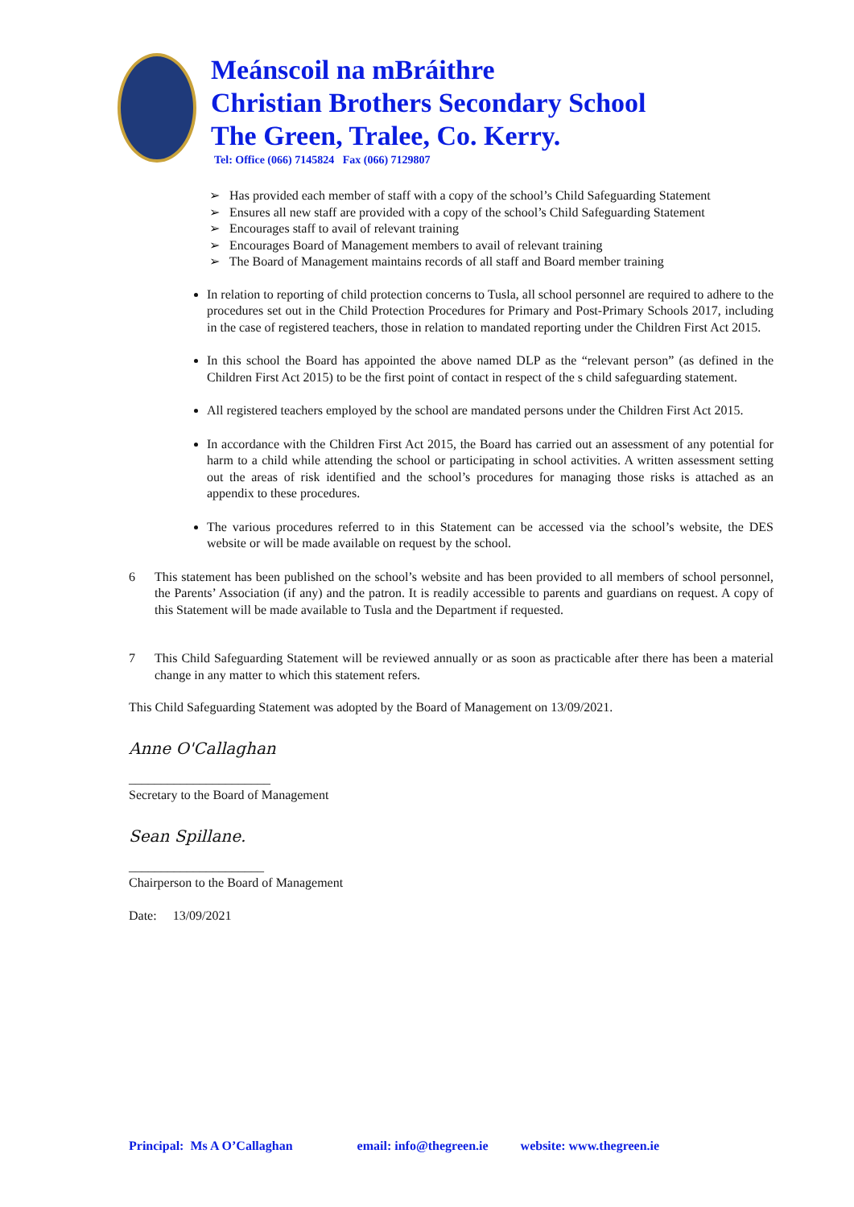Meánscoil na mBráithre
Christian Brothers Secondary School
The Green, Tralee, Co. Kerry.
Tel: Office (066) 7145824 Fax (066) 7129807
➢ Has provided each member of staff with a copy of the school’s Child Safeguarding Statement
➢ Ensures all new staff are provided with a copy of the school’s Child Safeguarding Statement
➢ Encourages staff to avail of relevant training
➢ Encourages Board of Management members to avail of relevant training
➢ The Board of Management maintains records of all staff and Board member training
In relation to reporting of child protection concerns to Tusla, all school personnel are required to adhere to the procedures set out in the Child Protection Procedures for Primary and Post-Primary Schools 2017, including in the case of registered teachers, those in relation to mandated reporting under the Children First Act 2015.
In this school the Board has appointed the above named DLP as the “relevant person” (as defined in the Children First Act 2015) to be the first point of contact in respect of the s child safeguarding statement.
All registered teachers employed by the school are mandated persons under the Children First Act 2015.
In accordance with the Children First Act 2015, the Board has carried out an assessment of any potential for harm to a child while attending the school or participating in school activities. A written assessment setting out the areas of risk identified and the school’s procedures for managing those risks is attached as an appendix to these procedures.
The various procedures referred to in this Statement can be accessed via the school’s website, the DES website or will be made available on request by the school.
6 This statement has been published on the school’s website and has been provided to all members of school personnel, the Parents’ Association (if any) and the patron. It is readily accessible to parents and guardians on request. A copy of this Statement will be made available to Tusla and the Department if requested.
7 This Child Safeguarding Statement will be reviewed annually or as soon as practicable after there has been a material change in any matter to which this statement refers.
This Child Safeguarding Statement was adopted by the Board of Management on 13/09/2021.
Anne O'Callaghan
______________________
Secretary to the Board of Management
Sean Spillane.
_____________________
Chairperson to the Board of Management
Date: 13/09/2021
Principal: Ms A O’Callaghan email: info@thegreen.ie website: www.thegreen.ie